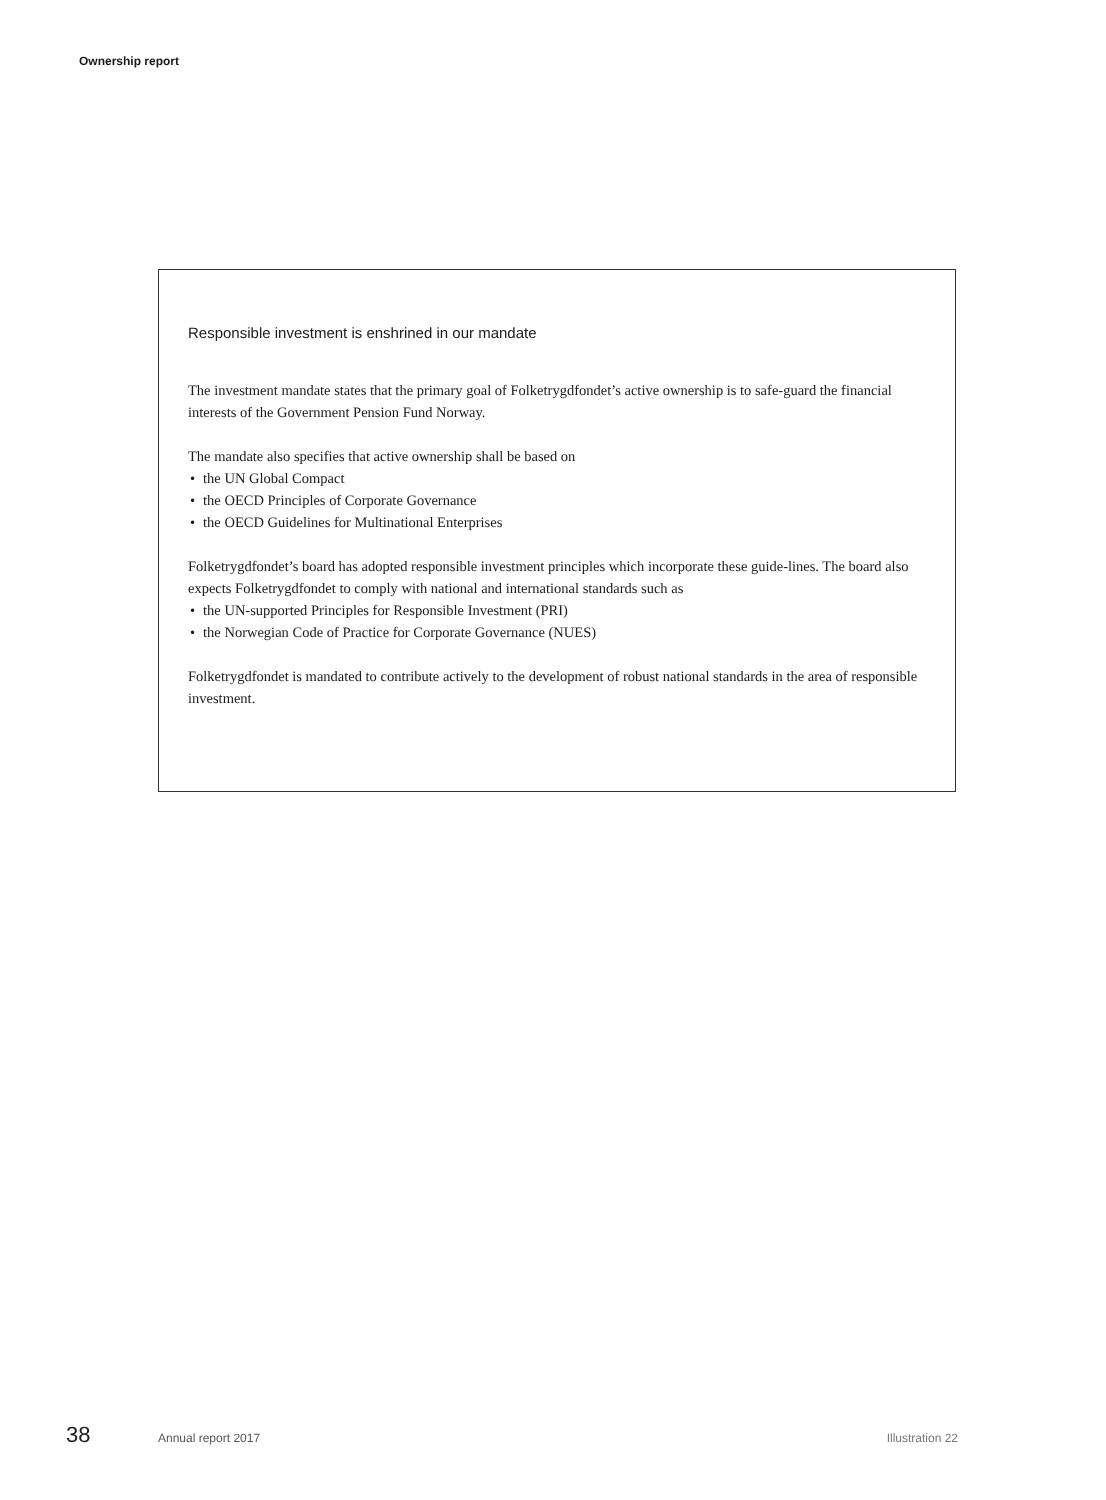Ownership report
Responsible investment is enshrined in our mandate
The investment mandate states that the primary goal of Folketrygdfondet’s active ownership is to safe-guard the financial interests of the Government Pension Fund Norway.
The mandate also specifies that active ownership shall be based on
the UN Global Compact
the OECD Principles of Corporate Governance
the OECD Guidelines for Multinational Enterprises
Folketrygdfondet’s board has adopted responsible investment principles which incorporate these guide-lines. The board also expects Folketrygdfondet to comply with national and international standards such as
the UN-supported Principles for Responsible Investment (PRI)
the Norwegian Code of Practice for Corporate Governance (NUES)
Folketrygdfondet is mandated to contribute actively to the development of robust national standards in the area of responsible investment.
38 Annual report 2017 Illustration 22